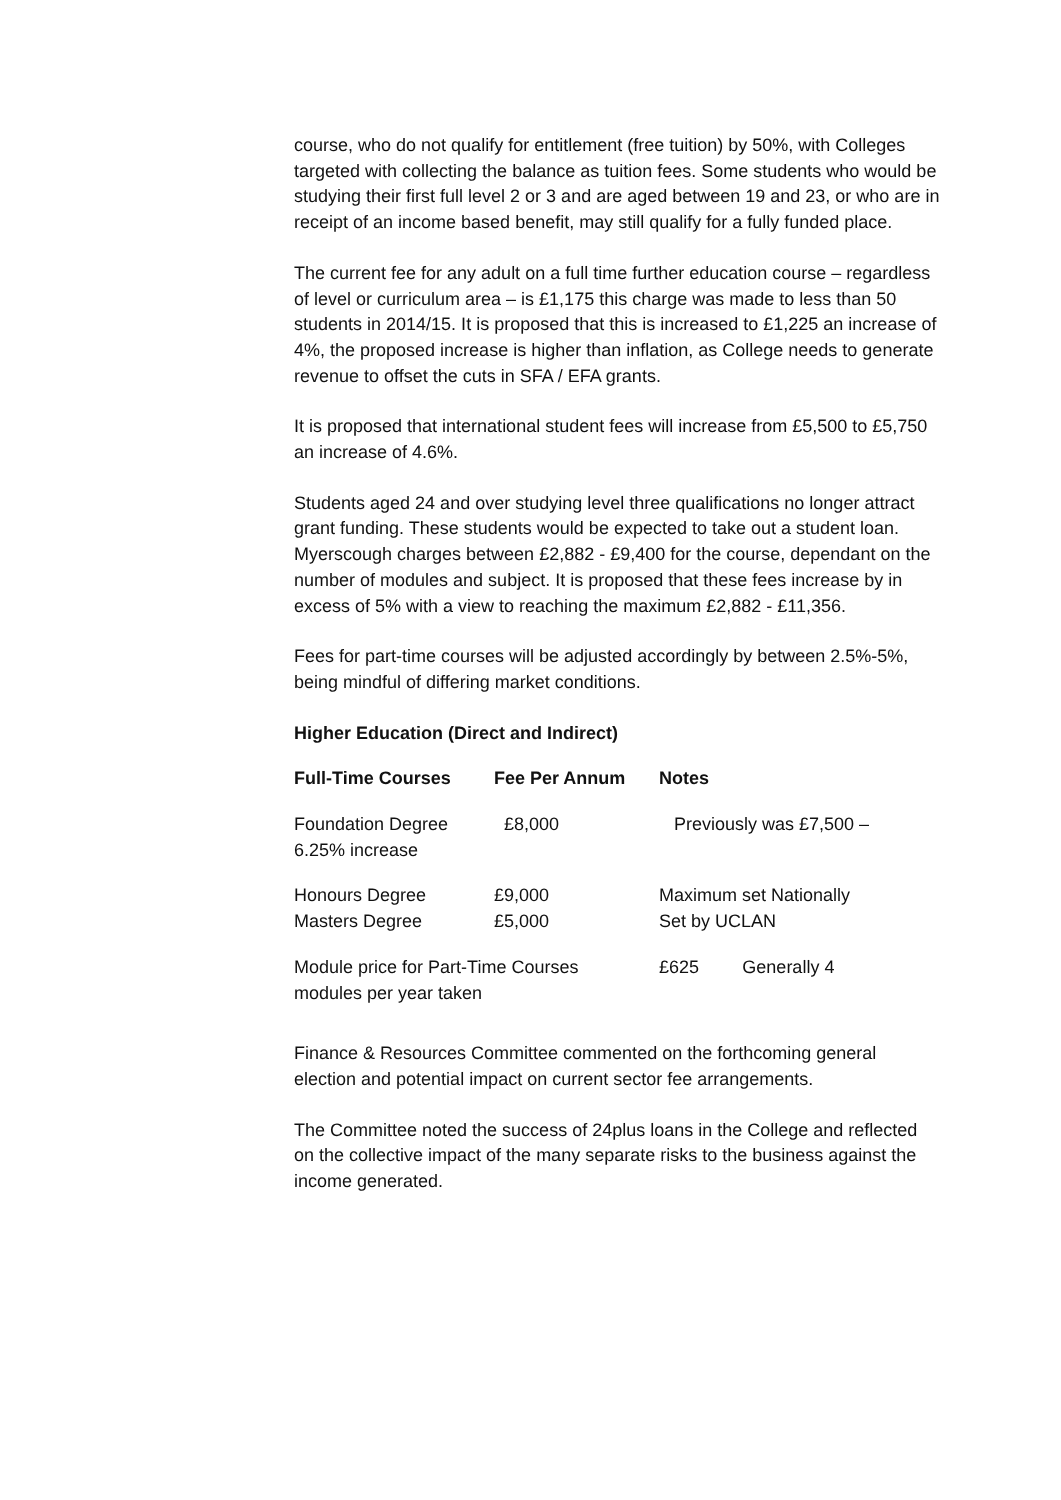course, who do not qualify for entitlement (free tuition) by 50%, with Colleges targeted with collecting the balance as tuition fees. Some students who would be studying their first full level 2 or 3 and are aged between 19 and 23, or who are in receipt of an income based benefit, may still qualify for a fully funded place.
The current fee for any adult on a full time further education course – regardless of level or curriculum area – is £1,175 this charge was made to less than 50 students in 2014/15. It is proposed that this is increased to £1,225 an increase of 4%, the proposed increase is higher than inflation, as College needs to generate revenue to offset the cuts in SFA / EFA grants.
It is proposed that international student fees will increase from £5,500 to £5,750 an increase of 4.6%.
Students aged 24 and over studying level three qualifications no longer attract grant funding. These students would be expected to take out a student loan. Myerscough charges between £2,882 - £9,400 for the course, dependant on the number of modules and subject. It is proposed that these fees increase by in excess of 5% with a view to reaching the maximum £2,882 - £11,356.
Fees for part-time courses will be adjusted accordingly by between 2.5%-5%, being mindful of differing market conditions.
Higher Education (Direct and Indirect)
| Full-Time Courses | Fee Per Annum | Notes | |
| --- | --- | --- | --- |
| Foundation Degree 6.25% increase | £8,000 | Previously was £7,500 – | |
| Honours Degree Masters Degree | £9,000 £5,000 | Maximum set Nationally Set by UCLAN | |
| Module price for Part-Time Courses modules per year taken | | £625 | Generally 4 |
Finance & Resources Committee commented on the forthcoming general election and potential impact on current sector fee arrangements.
The Committee noted the success of 24plus loans in the College and reflected on the collective impact of the many separate risks to the business against the income generated.